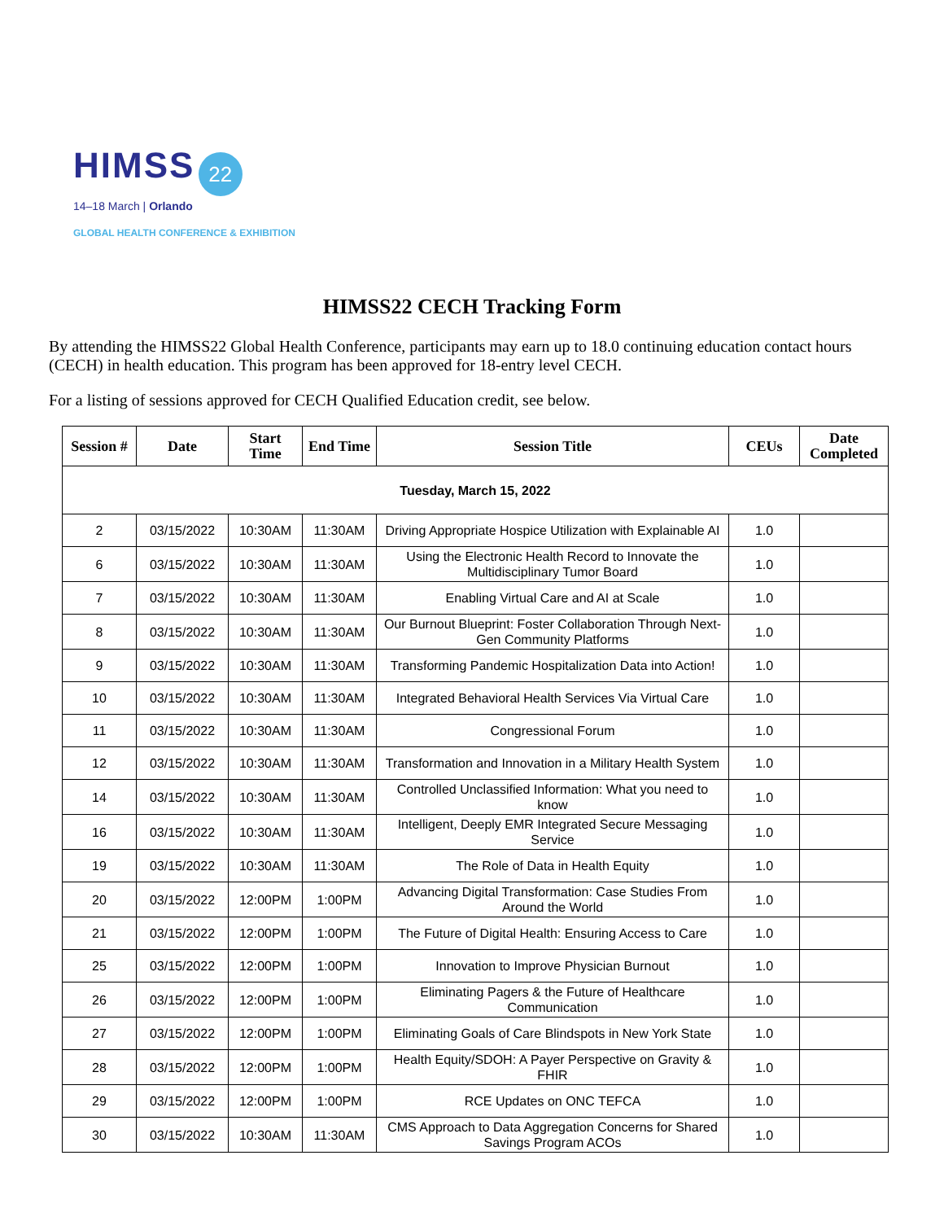HIMSS 22
14–18 March | Orlando
GLOBAL HEALTH CONFERENCE & EXHIBITION
HIMSS22 CECH Tracking Form
By attending the HIMSS22 Global Health Conference, participants may earn up to 18.0 continuing education contact hours (CECH) in health education. This program has been approved for 18-entry level CECH.
For a listing of sessions approved for CECH Qualified Education credit, see below.
| Session # | Date | Start Time | End Time | Session Title | CEUs | Date Completed |
| --- | --- | --- | --- | --- | --- | --- |
| Tuesday, March 15, 2022 | | | | | | |
| 2 | 03/15/2022 | 10:30AM | 11:30AM | Driving Appropriate Hospice Utilization with Explainable AI | 1.0 | |
| 6 | 03/15/2022 | 10:30AM | 11:30AM | Using the Electronic Health Record to Innovate the Multidisciplinary Tumor Board | 1.0 | |
| 7 | 03/15/2022 | 10:30AM | 11:30AM | Enabling Virtual Care and AI at Scale | 1.0 | |
| 8 | 03/15/2022 | 10:30AM | 11:30AM | Our Burnout Blueprint: Foster Collaboration Through Next-Gen Community Platforms | 1.0 | |
| 9 | 03/15/2022 | 10:30AM | 11:30AM | Transforming Pandemic Hospitalization Data into Action! | 1.0 | |
| 10 | 03/15/2022 | 10:30AM | 11:30AM | Integrated Behavioral Health Services Via Virtual Care | 1.0 | |
| 11 | 03/15/2022 | 10:30AM | 11:30AM | Congressional Forum | 1.0 | |
| 12 | 03/15/2022 | 10:30AM | 11:30AM | Transformation and Innovation in a Military Health System | 1.0 | |
| 14 | 03/15/2022 | 10:30AM | 11:30AM | Controlled Unclassified Information: What you need to know | 1.0 | |
| 16 | 03/15/2022 | 10:30AM | 11:30AM | Intelligent, Deeply EMR Integrated Secure Messaging Service | 1.0 | |
| 19 | 03/15/2022 | 10:30AM | 11:30AM | The Role of Data in Health Equity | 1.0 | |
| 20 | 03/15/2022 | 12:00PM | 1:00PM | Advancing Digital Transformation: Case Studies From Around the World | 1.0 | |
| 21 | 03/15/2022 | 12:00PM | 1:00PM | The Future of Digital Health: Ensuring Access to Care | 1.0 | |
| 25 | 03/15/2022 | 12:00PM | 1:00PM | Innovation to Improve Physician Burnout | 1.0 | |
| 26 | 03/15/2022 | 12:00PM | 1:00PM | Eliminating Pagers & the Future of Healthcare Communication | 1.0 | |
| 27 | 03/15/2022 | 12:00PM | 1:00PM | Eliminating Goals of Care Blindspots in New York State | 1.0 | |
| 28 | 03/15/2022 | 12:00PM | 1:00PM | Health Equity/SDOH: A Payer Perspective on Gravity & FHIR | 1.0 | |
| 29 | 03/15/2022 | 12:00PM | 1:00PM | RCE Updates on ONC TEFCA | 1.0 | |
| 30 | 03/15/2022 | 10:30AM | 11:30AM | CMS Approach to Data Aggregation Concerns for Shared Savings Program ACOs | 1.0 | |